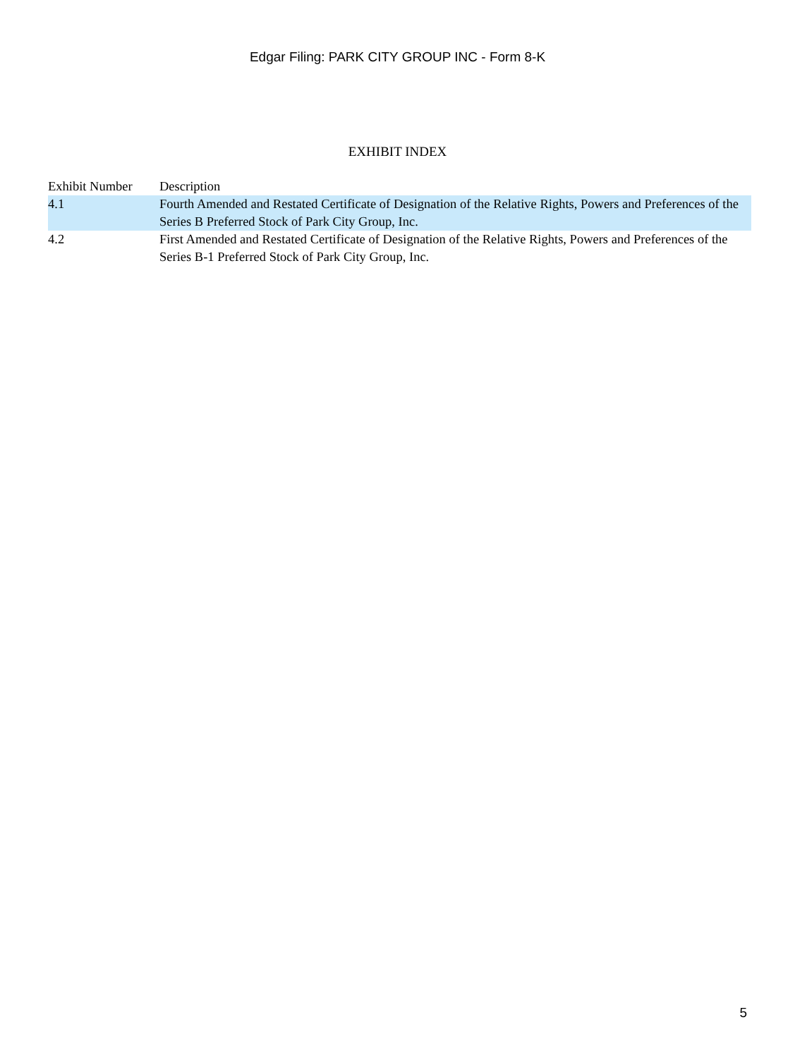Edgar Filing: PARK CITY GROUP INC - Form 8-K
EXHIBIT INDEX
| Exhibit Number | Description |
| --- | --- |
| 4.1 | Fourth Amended and Restated Certificate of Designation of the Relative Rights, Powers and Preferences of the Series B Preferred Stock of Park City Group, Inc. |
| 4.2 | First Amended and Restated Certificate of Designation of the Relative Rights, Powers and Preferences of the Series B-1 Preferred Stock of Park City Group, Inc. |
5